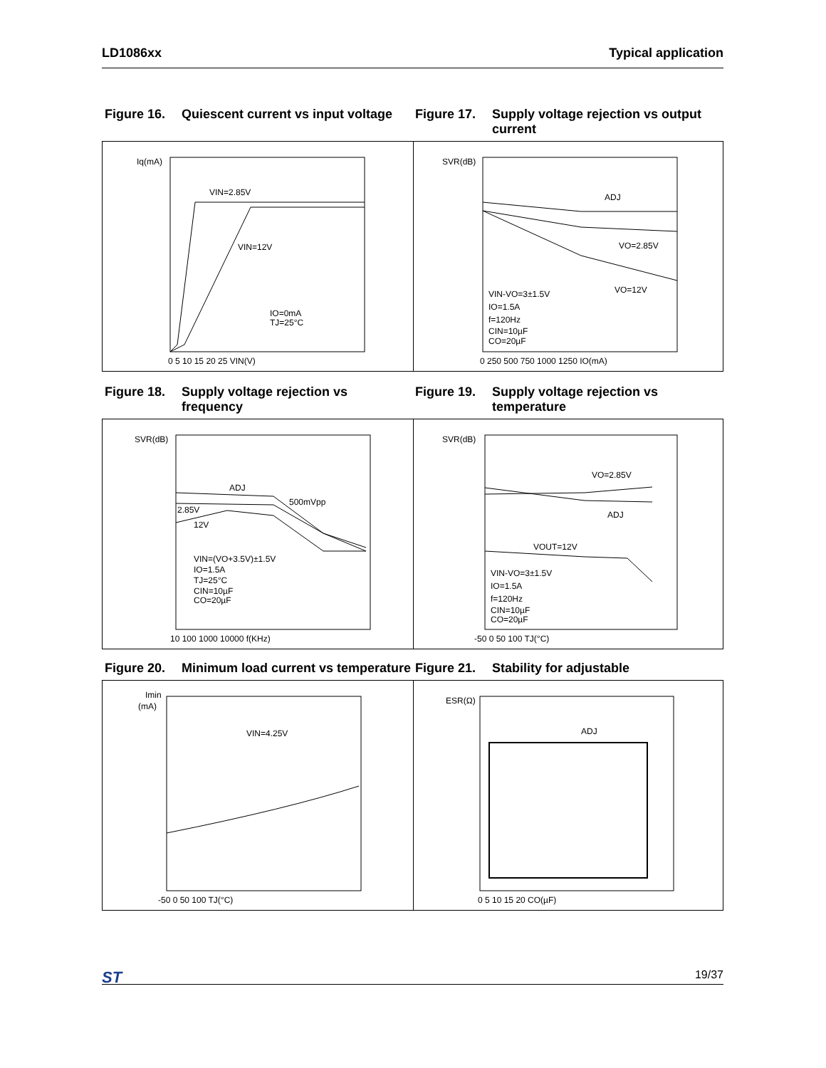LD1086xx Typical application
Figure 16. Quiescent current vs input voltage
Figure 17. Supply voltage rejection vs output current
Iq(mA)
VIN=2.85V
VIN=12V
IO=0mA
TJ=25°C
0 5 10 15 20 25 VIN(V)
SVR(dB)
ADJ
VO=2.85V
VO=12V
VIN-VO=3±1.5V
IO=1.5A
f=120Hz
CIN=10µF
CO=20µF
0 250 500 750 1000 1250 IO(mA)
Figure 18. Supply voltage rejection vs frequency
Figure 19. Supply voltage rejection vs temperature
SVR(dB)
ADJ
2.85V
12V
500mVpp
VIN=(VO+3.5V)±1.5V
IO=1.5A
TJ=25°C
CIN=10µF
CO=20µF
10 100 1000 10000 f(KHz)
SVR(dB)
VO=2.85V
ADJ
VOUT=12V
VIN-VO=3±1.5V
IO=1.5A
f=120Hz
CIN=10µF
CO=20µF
-50 0 50 100 TJ(°C)
Figure 20. Minimum load current vs temperature
Figure 21. Stability for adjustable
Imin
(mA)
VIN=4.25V
-50 0 50 100 TJ(°C)
ESR(Ω)
ADJ
0 5 10 15 20 CO(µF)
ST 19/37